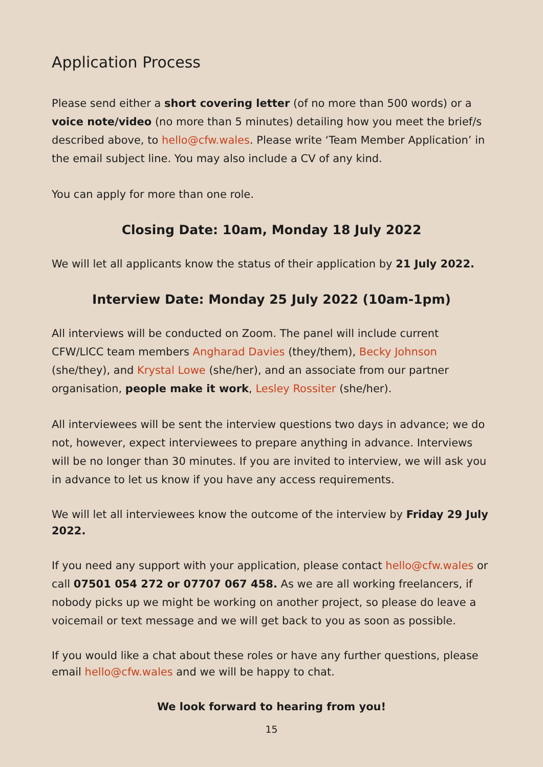Application Process
Please send either a short covering letter (of no more than 500 words) or a voice note/video (no more than 5 minutes) detailing how you meet the brief/s described above, to hello@cfw.wales. Please write ‘Team Member Application’ in the email subject line. You may also include a CV of any kind.
You can apply for more than one role.
Closing Date: 10am, Monday 18 July 2022
We will let all applicants know the status of their application by 21 July 2022.
Interview Date: Monday 25 July 2022 (10am-1pm)
All interviews will be conducted on Zoom. The panel will include current CFW/LlCC team members Angharad Davies (they/them), Becky Johnson (she/they), and Krystal Lowe (she/her), and an associate from our partner organisation, people make it work, Lesley Rossiter (she/her).
All interviewees will be sent the interview questions two days in advance; we do not, however, expect interviewees to prepare anything in advance. Interviews will be no longer than 30 minutes. If you are invited to interview, we will ask you in advance to let us know if you have any access requirements.
We will let all interviewees know the outcome of the interview by Friday 29 July 2022.
If you need any support with your application, please contact hello@cfw.wales or call 07501 054 272 or 07707 067 458. As we are all working freelancers, if nobody picks up we might be working on another project, so please do leave a voicemail or text message and we will get back to you as soon as possible.
If you would like a chat about these roles or have any further questions, please email hello@cfw.wales and we will be happy to chat.
We look forward to hearing from you!
15